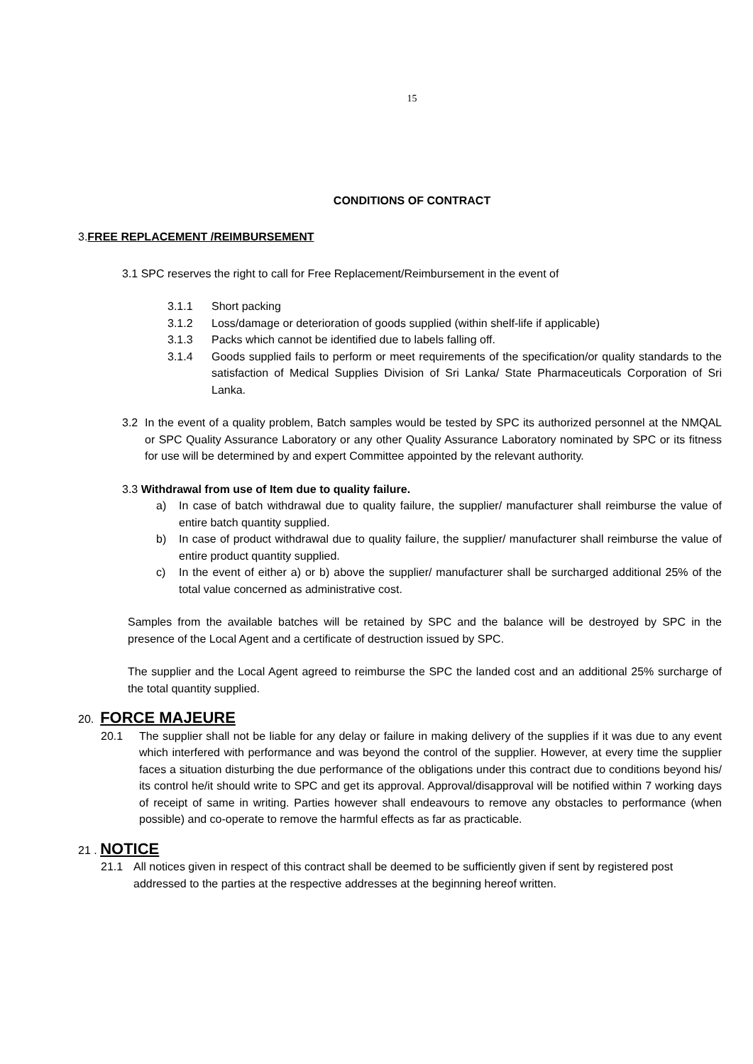15
CONDITIONS OF CONTRACT
3.FREE REPLACEMENT /REIMBURSEMENT
3.1 SPC reserves the right to call for Free Replacement/Reimbursement in the event of
3.1.1 Short packing
3.1.2 Loss/damage or deterioration of goods supplied (within shelf-life if applicable)
3.1.3 Packs which cannot be identified due to labels falling off.
3.1.4 Goods supplied fails to perform or meet requirements of the specification/or quality standards to the satisfaction of Medical Supplies Division of Sri Lanka/ State Pharmaceuticals Corporation of Sri Lanka.
3.2 In the event of a quality problem, Batch samples would be tested by SPC its authorized personnel at the NMQAL or SPC Quality Assurance Laboratory or any other Quality Assurance Laboratory nominated by SPC or its fitness for use will be determined by and expert Committee appointed by the relevant authority.
3.3 Withdrawal from use of Item due to quality failure.
a) In case of batch withdrawal due to quality failure, the supplier/ manufacturer shall reimburse the value of entire batch quantity supplied.
b) In case of product withdrawal due to quality failure, the supplier/ manufacturer shall reimburse the value of entire product quantity supplied.
c) In the event of either a) or b) above the supplier/ manufacturer shall be surcharged additional 25% of the total value concerned as administrative cost.
Samples from the available batches will be retained by SPC and the balance will be destroyed by SPC in the presence of the Local Agent and a certificate of destruction issued by SPC.
The supplier and the Local Agent agreed to reimburse the SPC the landed cost and an additional 25% surcharge of the total quantity supplied.
20. FORCE MAJEURE
20.1 The supplier shall not be liable for any delay or failure in making delivery of the supplies if it was due to any event which interfered with performance and was beyond the control of the supplier. However, at every time the supplier faces a situation disturbing the due performance of the obligations under this contract due to conditions beyond his/ its control he/it should write to SPC and get its approval. Approval/disapproval will be notified within 7 working days of receipt of same in writing. Parties however shall endeavours to remove any obstacles to performance (when possible) and co-operate to remove the harmful effects as far as practicable.
21 . NOTICE
21.1 All notices given in respect of this contract shall be deemed to be sufficiently given if sent by registered post addressed to the parties at the respective addresses at the beginning hereof written.